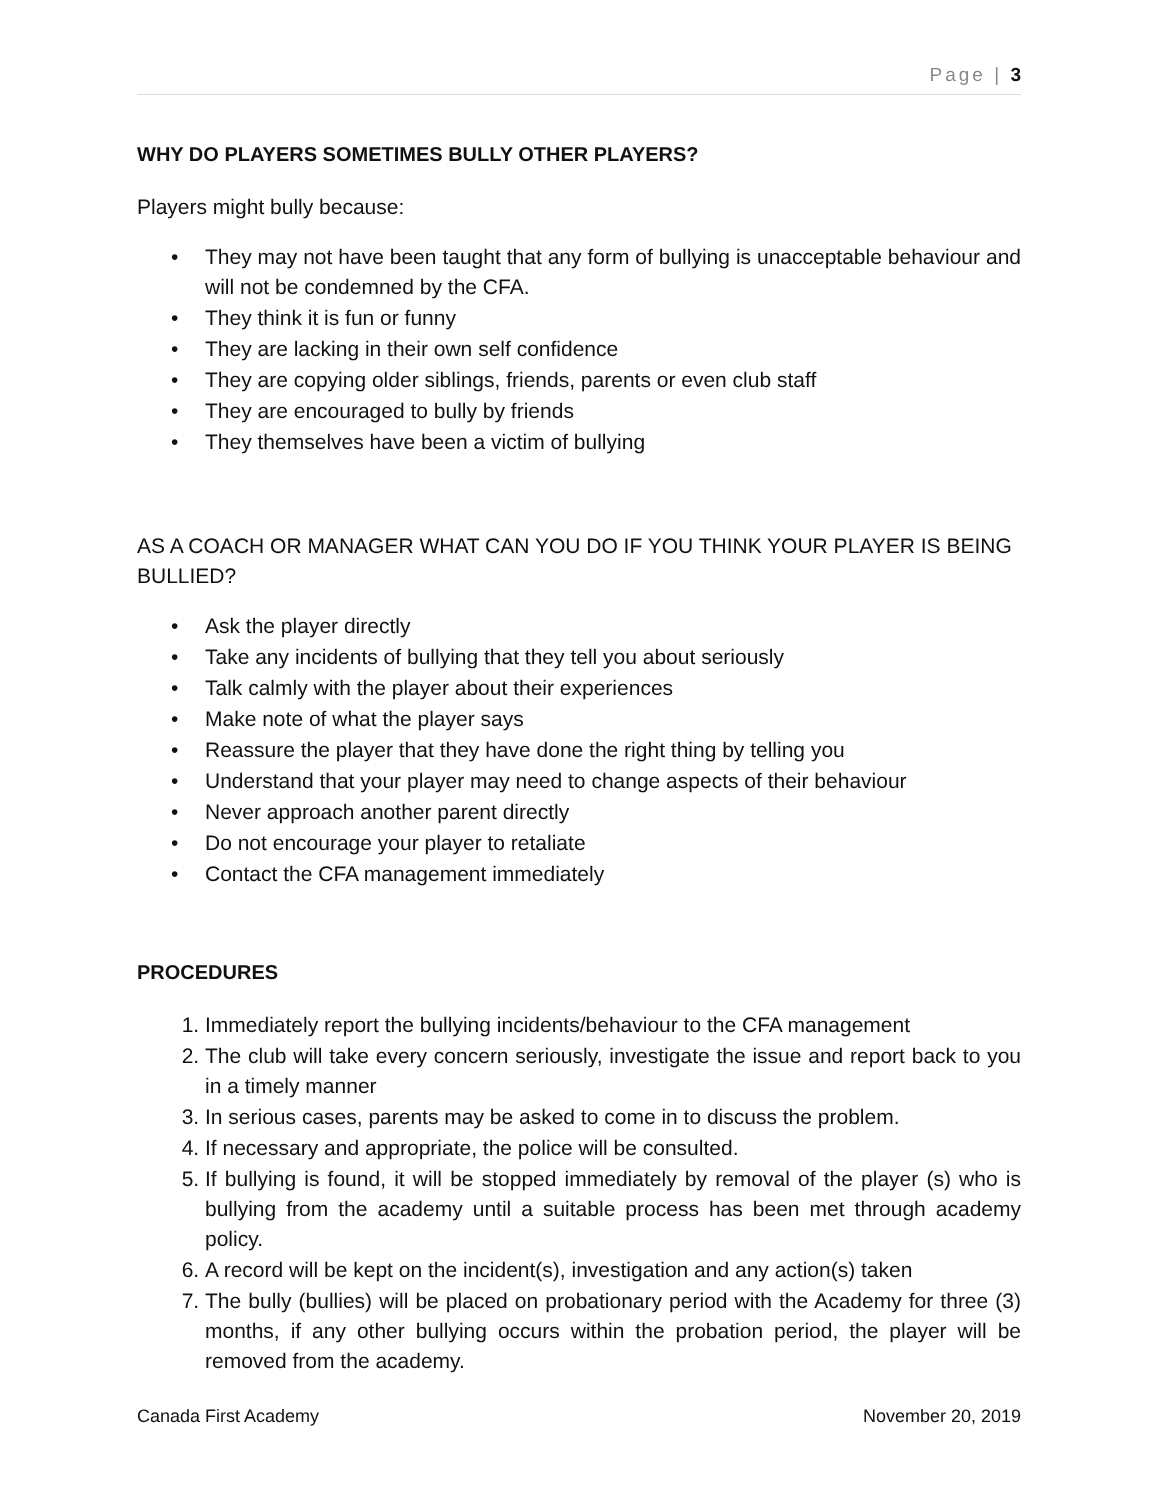Page | 3
WHY DO PLAYERS SOMETIMES BULLY OTHER PLAYERS?
Players might bully because:
• They may not have been taught that any form of bullying is unacceptable behaviour and will not be condemned by the CFA.
• They think it is fun or funny
• They are lacking in their own self confidence
• They are copying older siblings, friends, parents or even club staff
• They are encouraged to bully by friends
• They themselves have been a victim of bullying
AS A COACH OR MANAGER WHAT CAN YOU DO IF YOU THINK YOUR PLAYER IS BEING BULLIED?
• Ask the player directly
• Take any incidents of bullying that they tell you about seriously
• Talk calmly with the player about their experiences
• Make note of what the player says
• Reassure the player that they have done the right thing by telling you
• Understand that your player may need to change aspects of their behaviour
• Never approach another parent directly
• Do not encourage your player to retaliate
• Contact the CFA management immediately
PROCEDURES
1. Immediately report the bullying incidents/behaviour to the CFA management
2. The club will take every concern seriously, investigate the issue and report back to you in a timely manner
3. In serious cases, parents may be asked to come in to discuss the problem.
4. If necessary and appropriate, the police will be consulted.
5. If bullying is found, it will be stopped immediately by removal of the player (s) who is bullying from the academy until a suitable process has been met through academy policy.
6. A record will be kept on the incident(s), investigation and any action(s) taken
7. The bully (bullies) will be placed on probationary period with the Academy for three (3) months, if any other bullying occurs within the probation period, the player will be removed from the academy.
Canada First Academy November 20, 2019